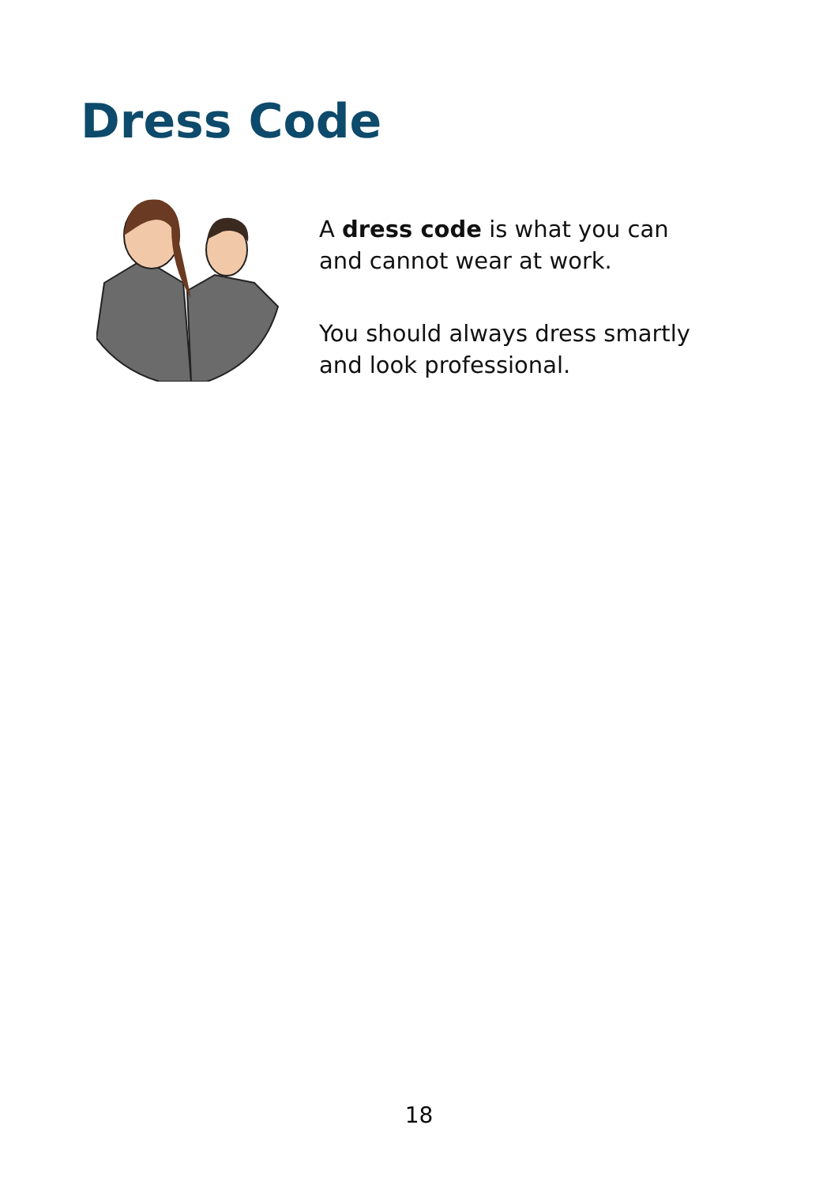Dress Code
A dress code is what you can and cannot wear at work.
You should always dress smartly and look professional.
18